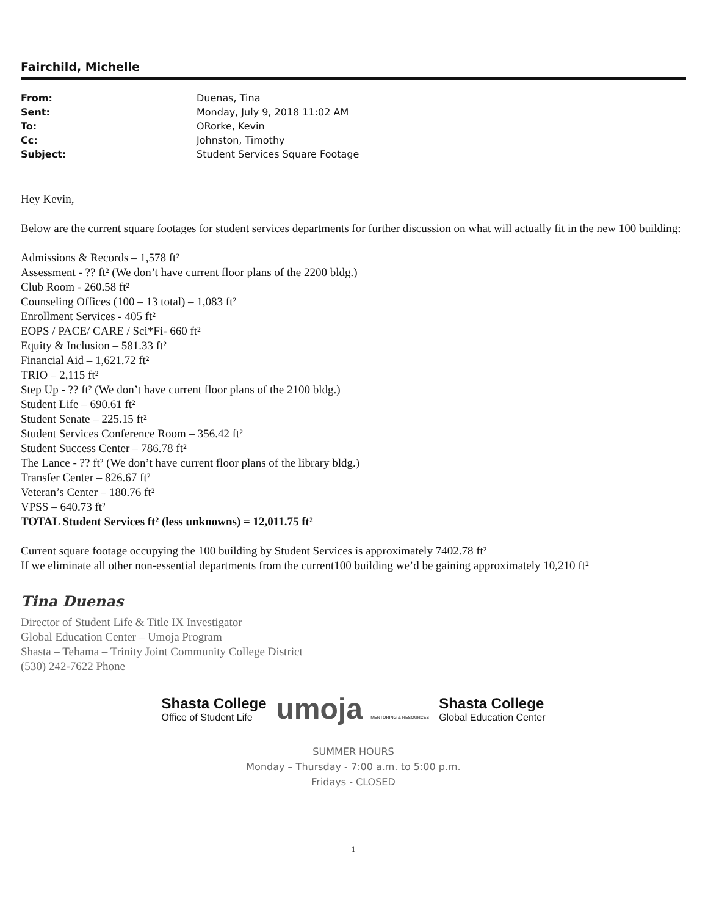Fairchild, Michelle
| From: | Duenas, Tina |
| Sent: | Monday, July 9, 2018 11:02 AM |
| To: | ORorke, Kevin |
| Cc: | Johnston, Timothy |
| Subject: | Student Services Square Footage |
Hey Kevin,
Below are the current square footages for student services departments for further discussion on what will actually fit in the new 100 building:
Admissions & Records – 1,578 ft²
Assessment - ?? ft² (We don’t have current floor plans of the 2200 bldg.)
Club Room - 260.58 ft²
Counseling Offices (100 – 13 total) – 1,083 ft²
Enrollment Services - 405 ft²
EOPS / PACE/ CARE / Sci*Fi- 660 ft²
Equity & Inclusion – 581.33 ft²
Financial Aid – 1,621.72 ft²
TRIO – 2,115 ft²
Step Up - ?? ft² (We don’t have current floor plans of the 2100 bldg.)
Student Life – 690.61 ft²
Student Senate – 225.15 ft²
Student Services Conference Room – 356.42 ft²
Student Success Center – 786.78 ft²
The Lance - ?? ft² (We don’t have current floor plans of the library bldg.)
Transfer Center – 826.67 ft²
Veteran’s Center – 180.76 ft²
VPSS – 640.73 ft²
TOTAL Student Services ft² (less unknowns) = 12,011.75 ft²
Current square footage occupying the 100 building by Student Services is approximately 7402.78 ft²
If we eliminate all other non-essential departments from the current100 building we’d be gaining approximately 10,210 ft²
Tina Duenas
Director of Student Life & Title IX Investigator
Global Education Center – Umoja Program
Shasta – Tehama – Trinity Joint Community College District
(530) 242-7622 Phone
Shasta College
Office of Student Life
umoja MENTORING & RESOURCES
Shasta College
Global Education Center
SUMMER HOURS
Monday – Thursday - 7:00 a.m. to 5:00 p.m.
Fridays - CLOSED
1